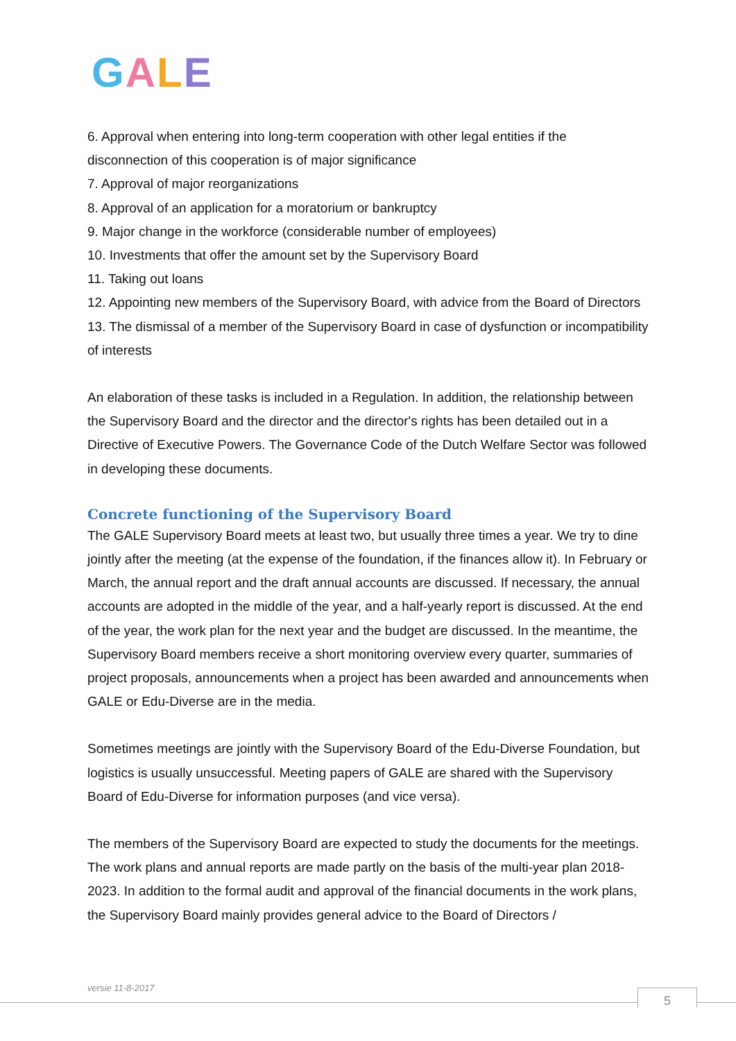GALE
6. Approval when entering into long-term cooperation with other legal entities if the disconnection of this cooperation is of major significance
7. Approval of major reorganizations
8. Approval of an application for a moratorium or bankruptcy
9. Major change in the workforce (considerable number of employees)
10. Investments that offer the amount set by the Supervisory Board
11. Taking out loans
12. Appointing new members of the Supervisory Board, with advice from the Board of Directors
13. The dismissal of a member of the Supervisory Board in case of dysfunction or incompatibility of interests
An elaboration of these tasks is included in a Regulation. In addition, the relationship between the Supervisory Board and the director and the director's rights has been detailed out in a Directive of Executive Powers. The Governance Code of the Dutch Welfare Sector was followed in developing these documents.
Concrete functioning of the Supervisory Board
The GALE Supervisory Board meets at least two, but usually three times a year. We try to dine jointly after the meeting (at the expense of the foundation, if the finances allow it). In February or March, the annual report and the draft annual accounts are discussed. If necessary, the annual accounts are adopted in the middle of the year, and a half-yearly report is discussed. At the end of the year, the work plan for the next year and the budget are discussed. In the meantime, the Supervisory Board members receive a short monitoring overview every quarter, summaries of project proposals, announcements when a project has been awarded and announcements when GALE or Edu-Diverse are in the media.
Sometimes meetings are jointly with the Supervisory Board of the Edu-Diverse Foundation, but logistics is usually unsuccessful. Meeting papers of GALE are shared with the Supervisory Board of Edu-Diverse for information purposes (and vice versa).
The members of the Supervisory Board are expected to study the documents for the meetings. The work plans and annual reports are made partly on the basis of the multi-year plan 2018-2023. In addition to the formal audit and approval of the financial documents in the work plans, the Supervisory Board mainly provides general advice to the Board of Directors /
versie 11-8-2017 5